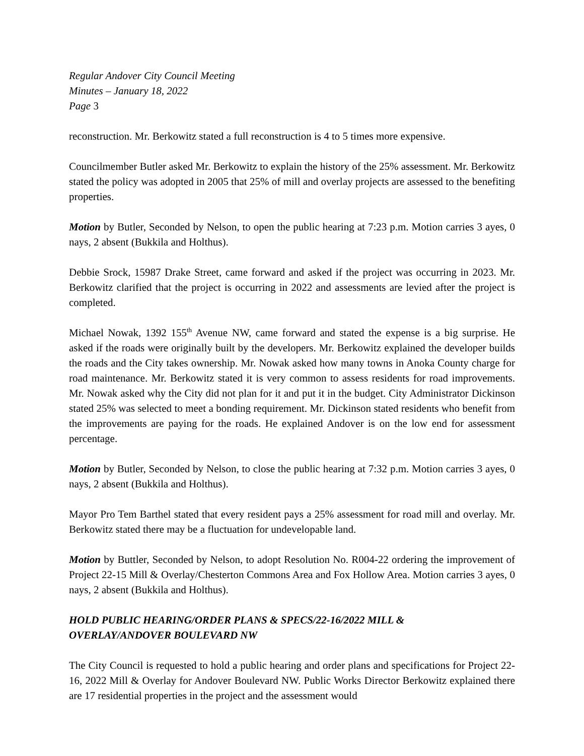Regular Andover City Council Meeting
Minutes – January 18, 2022
Page 3
reconstruction. Mr. Berkowitz stated a full reconstruction is 4 to 5 times more expensive.
Councilmember Butler asked Mr. Berkowitz to explain the history of the 25% assessment. Mr. Berkowitz stated the policy was adopted in 2005 that 25% of mill and overlay projects are assessed to the benefiting properties.
Motion by Butler, Seconded by Nelson, to open the public hearing at 7:23 p.m. Motion carries 3 ayes, 0 nays, 2 absent (Bukkila and Holthus).
Debbie Srock, 15987 Drake Street, came forward and asked if the project was occurring in 2023. Mr. Berkowitz clarified that the project is occurring in 2022 and assessments are levied after the project is completed.
Michael Nowak, 1392 155<sup>th</sup> Avenue NW, came forward and stated the expense is a big surprise. He asked if the roads were originally built by the developers. Mr. Berkowitz explained the developer builds the roads and the City takes ownership. Mr. Nowak asked how many towns in Anoka County charge for road maintenance. Mr. Berkowitz stated it is very common to assess residents for road improvements. Mr. Nowak asked why the City did not plan for it and put it in the budget. City Administrator Dickinson stated 25% was selected to meet a bonding requirement. Mr. Dickinson stated residents who benefit from the improvements are paying for the roads. He explained Andover is on the low end for assessment percentage.
Motion by Butler, Seconded by Nelson, to close the public hearing at 7:32 p.m. Motion carries 3 ayes, 0 nays, 2 absent (Bukkila and Holthus).
Mayor Pro Tem Barthel stated that every resident pays a 25% assessment for road mill and overlay. Mr. Berkowitz stated there may be a fluctuation for undevelopable land.
Motion by Buttler, Seconded by Nelson, to adopt Resolution No. R004-22 ordering the improvement of Project 22-15 Mill & Overlay/Chesterton Commons Area and Fox Hollow Area. Motion carries 3 ayes, 0 nays, 2 absent (Bukkila and Holthus).
HOLD PUBLIC HEARING/ORDER PLANS & SPECS/22-16/2022 MILL &
OVERLAY/ANDOVER BOULEVARD NW
The City Council is requested to hold a public hearing and order plans and specifications for Project 22-16, 2022 Mill & Overlay for Andover Boulevard NW. Public Works Director Berkowitz explained there are 17 residential properties in the project and the assessment would